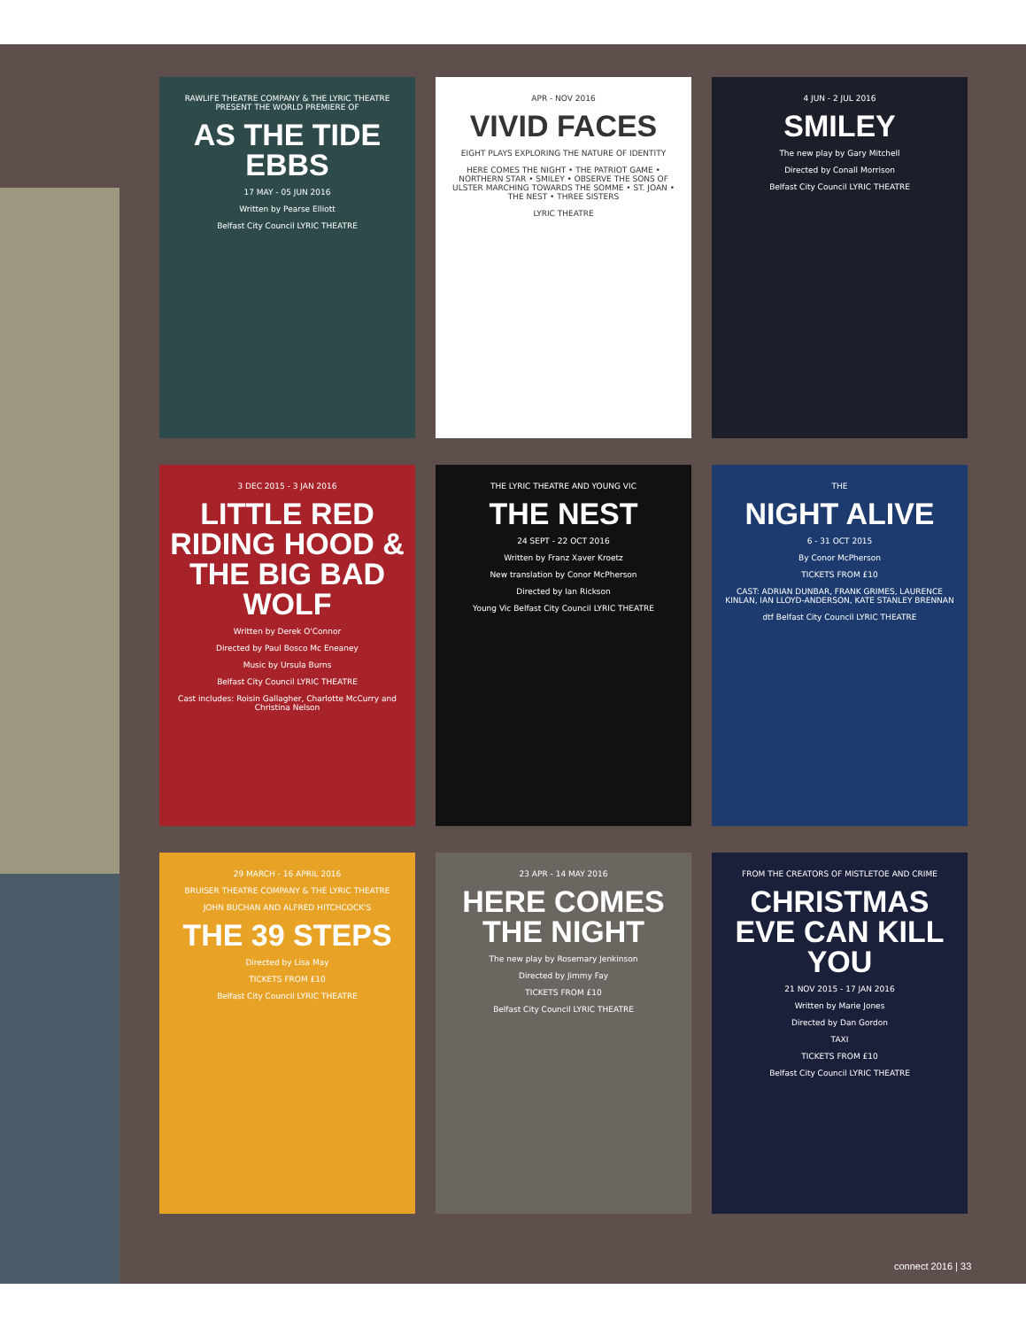RAWLIFE THEATRE COMPANY & THE LYRIC THEATRE PRESENT THE WORLD PREMIERE OF
AS THE TIDE EBBS
17 MAY - 05 JUN 2016
Written by Pearse Elliott
Belfast City Council LYRIC THEATRE
APR - NOV 2016
VIVID FACES
EIGHT PLAYS EXPLORING THE NATURE OF IDENTITY
HERE COMES THE NIGHT • THE PATRIOT GAME • NORTHERN STAR • SMILEY • OBSERVE THE SONS OF ULSTER MARCHING TOWARDS THE SOMME • ST. JOAN • THE NEST • THREE SISTERS
LYRIC THEATRE
4 JUN - 2 JUL 2016
SMILEY
The new play by Gary Mitchell
Directed by Conall Morrison
Belfast City Council LYRIC THEATRE
3 DEC 2015 - 3 JAN 2016
LITTLE RED RIDING HOOD & THE BIG BAD WOLF
Written by Derek O'Connor
Directed by Paul Bosco Mc Eneaney
Music by Ursula Burns
Belfast City Council LYRIC THEATRE
Cast includes: Roisin Gallagher, Charlotte McCurry and Christina Nelson
THE LYRIC THEATRE AND YOUNG VIC
THE NEST
24 SEPT - 22 OCT 2016
Written by Franz Xaver Kroetz
New translation by Conor McPherson
Directed by Ian Rickson
Young Vic Belfast City Council LYRIC THEATRE
THE
NIGHT ALIVE
6 - 31 OCT 2015
By Conor McPherson
TICKETS FROM £10
CAST: ADRIAN DUNBAR, FRANK GRIMES, LAURENCE KINLAN, IAN LLOYD-ANDERSON, KATE STANLEY BRENNAN
dtf Belfast City Council LYRIC THEATRE
29 MARCH - 16 APRIL 2016
BRUISER THEATRE COMPANY & THE LYRIC THEATRE
JOHN BUCHAN AND ALFRED HITCHCOCK'S
THE 39 STEPS
Directed by Lisa May
TICKETS FROM £10
Belfast City Council LYRIC THEATRE
23 APR - 14 MAY 2016
HERE COMES THE NIGHT
The new play by Rosemary Jenkinson
Directed by Jimmy Fay
TICKETS FROM £10
Belfast City Council LYRIC THEATRE
FROM THE CREATORS OF MISTLETOE AND CRIME
CHRISTMAS EVE CAN KILL YOU
21 NOV 2015 - 17 JAN 2016
Written by Marie Jones
Directed by Dan Gordon
TAXI
TICKETS FROM £10
Belfast City Council LYRIC THEATRE
connect 2016 | 33